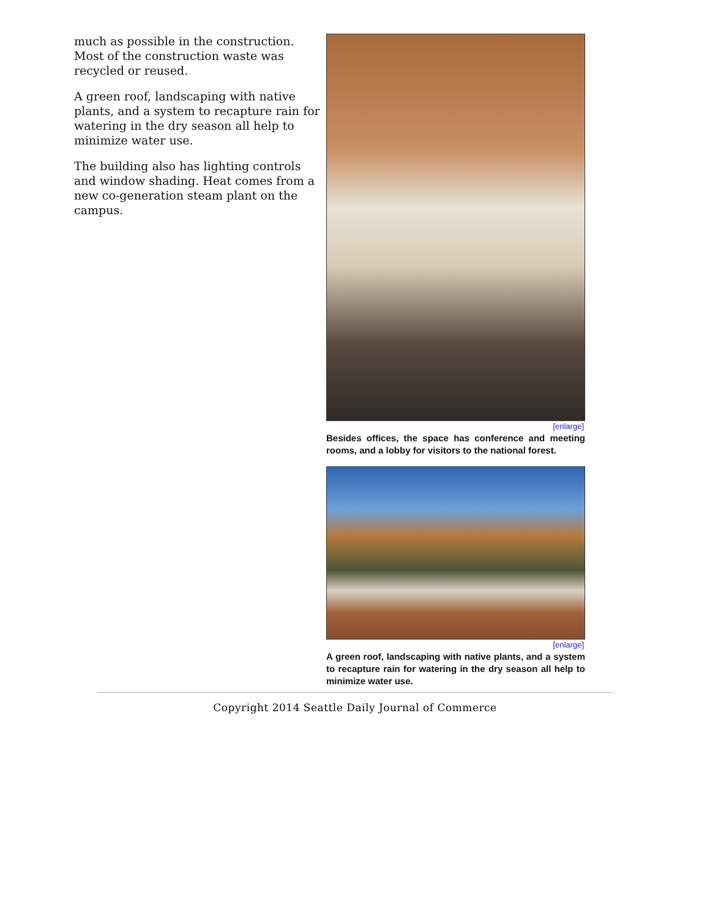much as possible in the construction. Most of the construction waste was recycled or reused.
A green roof, landscaping with native plants, and a system to recapture rain for watering in the dry season all help to minimize water use.
The building also has lighting controls and window shading. Heat comes from a new co-generation steam plant on the campus.
[enlarge]
Besides offices, the space has conference and meeting rooms, and a lobby for visitors to the national forest.
[enlarge]
A green roof, landscaping with native plants, and a system to recapture rain for watering in the dry season all help to minimize water use.
Copyright 2014 Seattle Daily Journal of Commerce